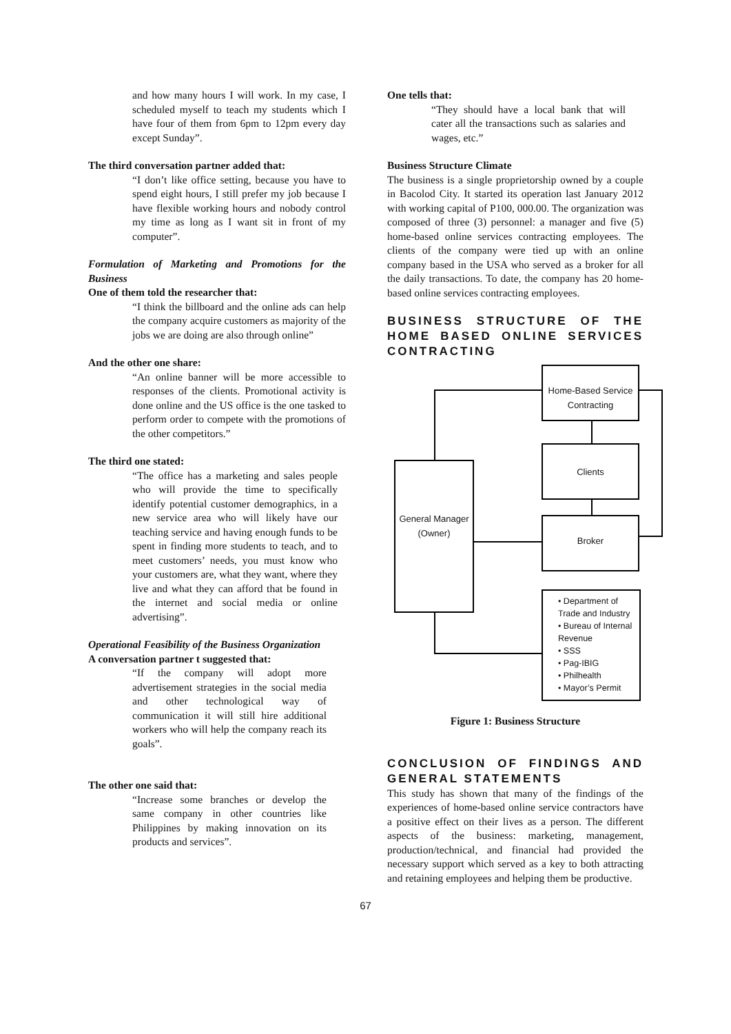and how many hours I will work. In my case, I scheduled myself to teach my students which I have four of them from 6pm to 12pm every day except Sunday”.
The third conversation partner added that:
“I don’t like office setting, because you have to spend eight hours, I still prefer my job because I have flexible working hours and nobody control my time as long as I want sit in front of my computer”.
Formulation of Marketing and Promotions for the Business
One of them told the researcher that:
“I think the billboard and the online ads can help the company acquire customers as majority of the jobs we are doing are also through online”
And the other one share:
“An online banner will be more accessible to responses of the clients. Promotional activity is done online and the US office is the one tasked to perform order to compete with the promotions of the other competitors.”
The third one stated:
“The office has a marketing and sales people who will provide the time to specifically identify potential customer demographics, in a new service area who will likely have our teaching service and having enough funds to be spent in finding more students to teach, and to meet customers’ needs, you must know who your customers are, what they want, where they live and what they can afford that be found in the internet and social media or online advertising”.
Operational Feasibility of the Business Organization
A conversation partner t suggested that:
“If the company will adopt more advertisement strategies in the social media and other technological way of communication it will still hire additional workers who will help the company reach its goals”.
The other one said that:
“Increase some branches or develop the same company in other countries like Philippines by making innovation on its products and services”.
One tells that:
“They should have a local bank that will cater all the transactions such as salaries and wages, etc.”
Business Structure Climate
The business is a single proprietorship owned by a couple in Bacolod City. It started its operation last January 2012 with working capital of P100, 000.00. The organization was composed of three (3) personnel: a manager and five (5) home-based online services contracting employees. The clients of the company were tied up with an online company based in the USA who served as a broker for all the daily transactions. To date, the company has 20 home-based online services contracting employees.
BUSINESS STRUCTURE OF THE HOME BASED ONLINE SERVICES CONTRACTING
Home-Based Service Contracting
Clients
General Manager (Owner)
Broker
• Department of Trade and Industry
• Bureau of Internal Revenue
• SSS
• Pag-IBIG
• Philhealth
• Mayor’s Permit
Figure 1: Business Structure
CONCLUSION OF FINDINGS AND GENERAL STATEMENTS
This study has shown that many of the findings of the experiences of home-based online service contractors have a positive effect on their lives as a person. The different aspects of the business: marketing, management, production/technical, and financial had provided the necessary support which served as a key to both attracting and retaining employees and helping them be productive.
67